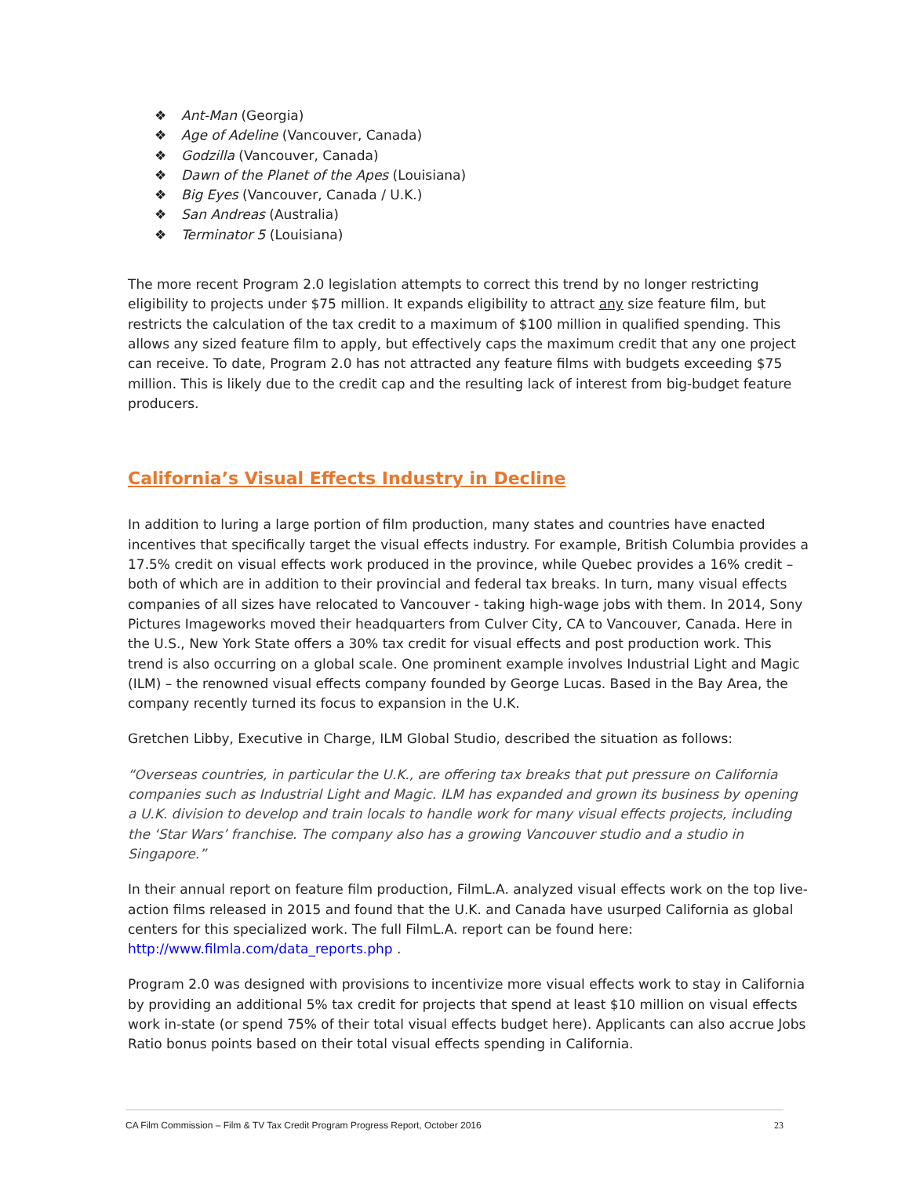❖ Ant-Man (Georgia)
❖ Age of Adeline (Vancouver, Canada)
❖ Godzilla (Vancouver, Canada)
❖ Dawn of the Planet of the Apes (Louisiana)
❖ Big Eyes (Vancouver, Canada / U.K.)
❖ San Andreas (Australia)
❖ Terminator 5 (Louisiana)
The more recent Program 2.0 legislation attempts to correct this trend by no longer restricting eligibility to projects under $75 million. It expands eligibility to attract any size feature film, but restricts the calculation of the tax credit to a maximum of $100 million in qualified spending. This allows any sized feature film to apply, but effectively caps the maximum credit that any one project can receive. To date, Program 2.0 has not attracted any feature films with budgets exceeding $75 million. This is likely due to the credit cap and the resulting lack of interest from big-budget feature producers.
California’s Visual Effects Industry in Decline
In addition to luring a large portion of film production, many states and countries have enacted incentives that specifically target the visual effects industry. For example, British Columbia provides a 17.5% credit on visual effects work produced in the province, while Quebec provides a 16% credit – both of which are in addition to their provincial and federal tax breaks. In turn, many visual effects companies of all sizes have relocated to Vancouver - taking high-wage jobs with them. In 2014, Sony Pictures Imageworks moved their headquarters from Culver City, CA to Vancouver, Canada. Here in the U.S., New York State offers a 30% tax credit for visual effects and post production work. This trend is also occurring on a global scale. One prominent example involves Industrial Light and Magic (ILM) – the renowned visual effects company founded by George Lucas. Based in the Bay Area, the company recently turned its focus to expansion in the U.K.
Gretchen Libby, Executive in Charge, ILM Global Studio, described the situation as follows:
“Overseas countries, in particular the U.K., are offering tax breaks that put pressure on California companies such as Industrial Light and Magic. ILM has expanded and grown its business by opening a U.K. division to develop and train locals to handle work for many visual effects projects, including the ‘Star Wars’ franchise. The company also has a growing Vancouver studio and a studio in Singapore.”
In their annual report on feature film production, FilmL.A. analyzed visual effects work on the top live-action films released in 2015 and found that the U.K. and Canada have usurped California as global centers for this specialized work. The full FilmL.A. report can be found here: http://www.filmla.com/data_reports.php .
Program 2.0 was designed with provisions to incentivize more visual effects work to stay in California by providing an additional 5% tax credit for projects that spend at least $10 million on visual effects work in-state (or spend 75% of their total visual effects budget here). Applicants can also accrue Jobs Ratio bonus points based on their total visual effects spending in California.
CA Film Commission – Film & TV Tax Credit Program Progress Report, October 2016 23